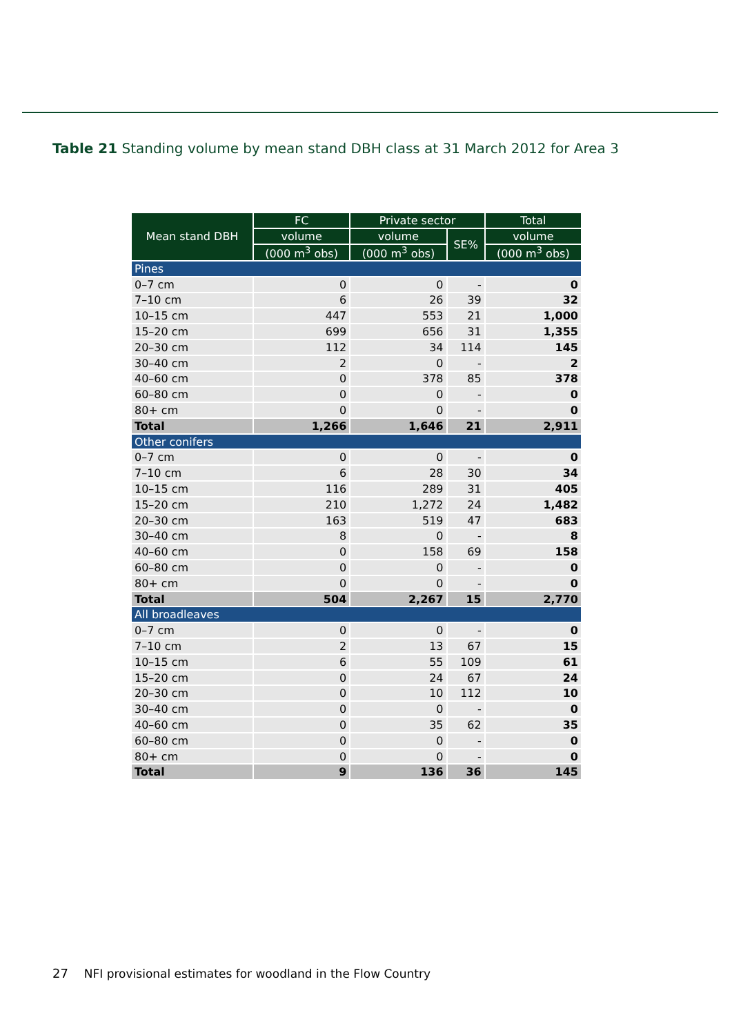Table 21 Standing volume by mean stand DBH class at 31 March 2012 for Area 3
| Mean stand DBH | FC | Private sector | | Total |
| --- | --- | --- | --- | --- |
| | volume | volume | SE% | volume |
| | (000 m<sup>3</sup> obs) | (000 m<sup>3</sup> obs) | | (000 m<sup>3</sup> obs) |
| Pines | | | | |
| 0–7 cm | 0 | 0 | - | 0 |
| 7–10 cm | 6 | 26 | 39 | 32 |
| 10–15 cm | 447 | 553 | 21 | 1,000 |
| 15–20 cm | 699 | 656 | 31 | 1,355 |
| 20–30 cm | 112 | 34 | 114 | 145 |
| 30–40 cm | 2 | 0 | - | 2 |
| 40–60 cm | 0 | 378 | 85 | 378 |
| 60–80 cm | 0 | 0 | - | 0 |
| 80+ cm | 0 | 0 | - | 0 |
| Total | 1,266 | 1,646 | 21 | 2,911 |
| Other conifers | | | | |
| 0–7 cm | 0 | 0 | - | 0 |
| 7–10 cm | 6 | 28 | 30 | 34 |
| 10–15 cm | 116 | 289 | 31 | 405 |
| 15–20 cm | 210 | 1,272 | 24 | 1,482 |
| 20–30 cm | 163 | 519 | 47 | 683 |
| 30–40 cm | 8 | 0 | - | 8 |
| 40–60 cm | 0 | 158 | 69 | 158 |
| 60–80 cm | 0 | 0 | - | 0 |
| 80+ cm | 0 | 0 | - | 0 |
| Total | 504 | 2,267 | 15 | 2,770 |
| All broadleaves | | | | |
| 0–7 cm | 0 | 0 | - | 0 |
| 7–10 cm | 2 | 13 | 67 | 15 |
| 10–15 cm | 6 | 55 | 109 | 61 |
| 15–20 cm | 0 | 24 | 67 | 24 |
| 20–30 cm | 0 | 10 | 112 | 10 |
| 30–40 cm | 0 | 0 | - | 0 |
| 40–60 cm | 0 | 35 | 62 | 35 |
| 60–80 cm | 0 | 0 | - | 0 |
| 80+ cm | 0 | 0 | - | 0 |
| Total | 9 | 136 | 36 | 145 |
27 NFI provisional estimates for woodland in the Flow Country